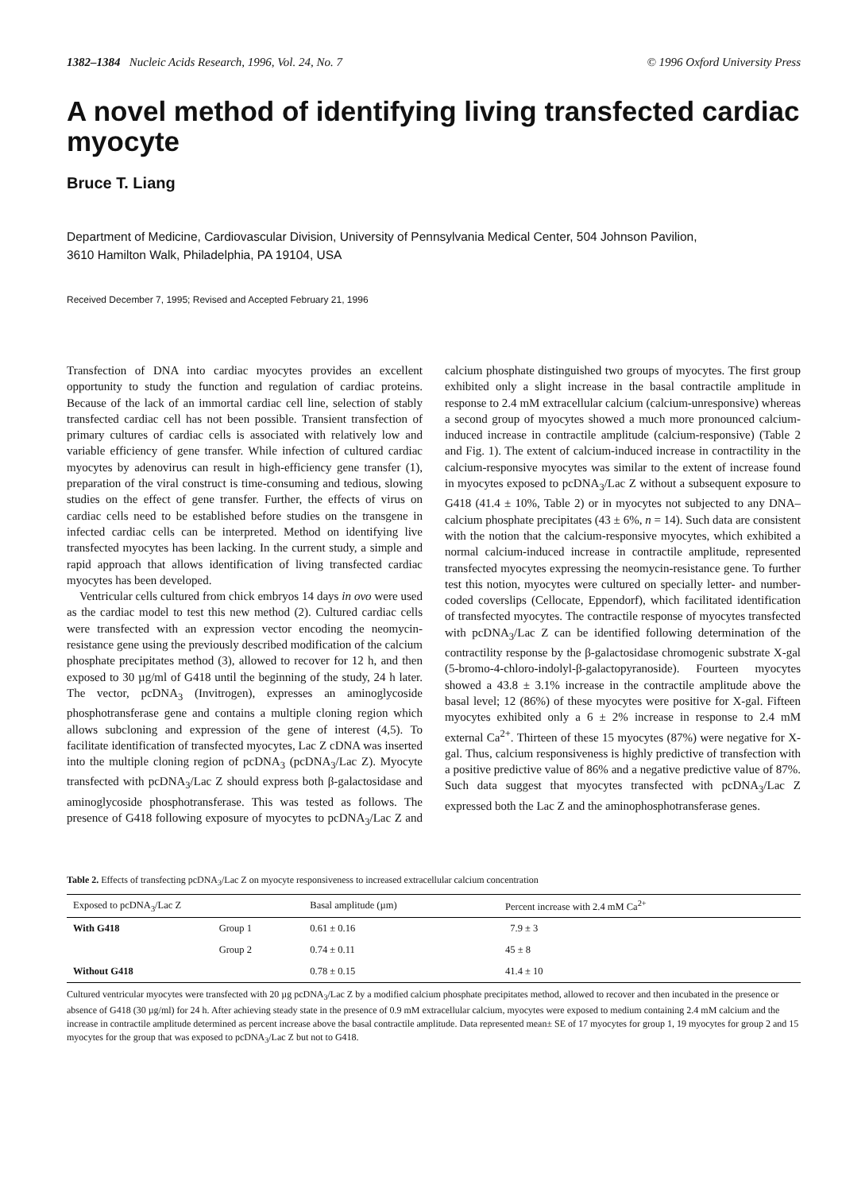1382–1384 Nucleic Acids Research, 1996, Vol. 24, No. 7 © 1996 Oxford University Press
A novel method of identifying living transfected cardiac myocyte
Bruce T. Liang
Department of Medicine, Cardiovascular Division, University of Pennsylvania Medical Center, 504 Johnson Pavilion,
3610 Hamilton Walk, Philadelphia, PA 19104, USA
Received December 7, 1995; Revised and Accepted February 21, 1996
Transfection of DNA into cardiac myocytes provides an excellent opportunity to study the function and regulation of cardiac proteins. Because of the lack of an immortal cardiac cell line, selection of stably transfected cardiac cell has not been possible. Transient transfection of primary cultures of cardiac cells is associated with relatively low and variable efficiency of gene transfer. While infection of cultured cardiac myocytes by adenovirus can result in high-efficiency gene transfer (1), preparation of the viral construct is time-consuming and tedious, slowing studies on the effect of gene transfer. Further, the effects of virus on cardiac cells need to be established before studies on the transgene in infected cardiac cells can be interpreted. Method on identifying live transfected myocytes has been lacking. In the current study, a simple and rapid approach that allows identification of living transfected cardiac myocytes has been developed.
Ventricular cells cultured from chick embryos 14 days in ovo were used as the cardiac model to test this new method (2). Cultured cardiac cells were transfected with an expression vector encoding the neomycin-resistance gene using the previously described modification of the calcium phosphate precipitates method (3), allowed to recover for 12 h, and then exposed to 30 µg/ml of G418 until the beginning of the study, 24 h later. The vector, pcDNA<sub>3</sub> (Invitrogen), expresses an aminoglycoside phosphotransferase gene and contains a multiple cloning region which allows subcloning and expression of the gene of interest (4,5). To facilitate identification of transfected myocytes, Lac Z cDNA was inserted into the multiple cloning region of pcDNA<sub>3</sub> (pcDNA<sub>3</sub>/Lac Z). Myocyte transfected with pcDNA<sub>3</sub>/Lac Z should express both β-galactosidase and aminoglycoside phosphotransferase. This was tested as follows. The presence of G418 following exposure of myocytes to pcDNA<sub>3</sub>/Lac Z and calcium phosphate distinguished two groups of myocytes. The first group exhibited only a slight increase in the basal contractile amplitude in response to 2.4 mM extracellular calcium (calcium-unresponsive) whereas a second group of myocytes showed a much more pronounced calcium-induced increase in contractile amplitude (calcium-responsive) (Table 2 and Fig. 1). The extent of calcium-induced increase in contractility in the calcium-responsive myocytes was similar to the extent of increase found in myocytes exposed to pcDNA<sub>3</sub>/Lac Z without a subsequent exposure to G418 (41.4 ± 10%, Table 2) or in myocytes not subjected to any DNA–calcium phosphate precipitates (43 ± 6%, n = 14). Such data are consistent with the notion that the calcium-responsive myocytes, which exhibited a normal calcium-induced increase in contractile amplitude, represented transfected myocytes expressing the neomycin-resistance gene. To further test this notion, myocytes were cultured on specially letter- and number-coded coverslips (Cellocate, Eppendorf), which facilitated identification of transfected myocytes. The contractile response of myocytes transfected with pcDNA<sub>3</sub>/Lac Z can be identified following determination of the contractility response by the β-galactosidase chromogenic substrate X-gal (5-bromo-4-chloro-indolyl-β-galactopyranoside). Fourteen myocytes showed a 43.8 ± 3.1% increase in the contractile amplitude above the basal level; 12 (86%) of these myocytes were positive for X-gal. Fifteen myocytes exhibited only a 6 ± 2% increase in response to 2.4 mM external Ca<sup>2+</sup>. Thirteen of these 15 myocytes (87%) were negative for X-gal. Thus, calcium responsiveness is highly predictive of transfection with a positive predictive value of 86% and a negative predictive value of 87%. Such data suggest that myocytes transfected with pcDNA<sub>3</sub>/Lac Z expressed both the Lac Z and the aminophosphotransferase genes.
Table 2. Effects of transfecting pcDNA<sub>3</sub>/Lac Z on myocyte responsiveness to increased extracellular calcium concentration
| Exposed to pcDNA<sub>3</sub>/Lac Z | | Basal amplitude (µm) | Percent increase with 2.4 mM Ca<sup>2+</sup> |
| --- | --- | --- | --- |
| With G418 | Group 1 | 0.61 ± 0.16 | 7.9 ± 3 |
| | Group 2 | 0.74 ± 0.11 | 45 ± 8 |
| Without G418 | | 0.78 ± 0.15 | 41.4 ± 10 |
Cultured ventricular myocytes were transfected with 20 µg pcDNA<sub>3</sub>/Lac Z by a modified calcium phosphate precipitates method, allowed to recover and then incubated in the presence or absence of G418 (30 µg/ml) for 24 h. After achieving steady state in the presence of 0.9 mM extracellular calcium, myocytes were exposed to medium containing 2.4 mM calcium and the increase in contractile amplitude determined as percent increase above the basal contractile amplitude. Data represented mean± SE of 17 myocytes for group 1, 19 myocytes for group 2 and 15 myocytes for the group that was exposed to pcDNA<sub>3</sub>/Lac Z but not to G418.